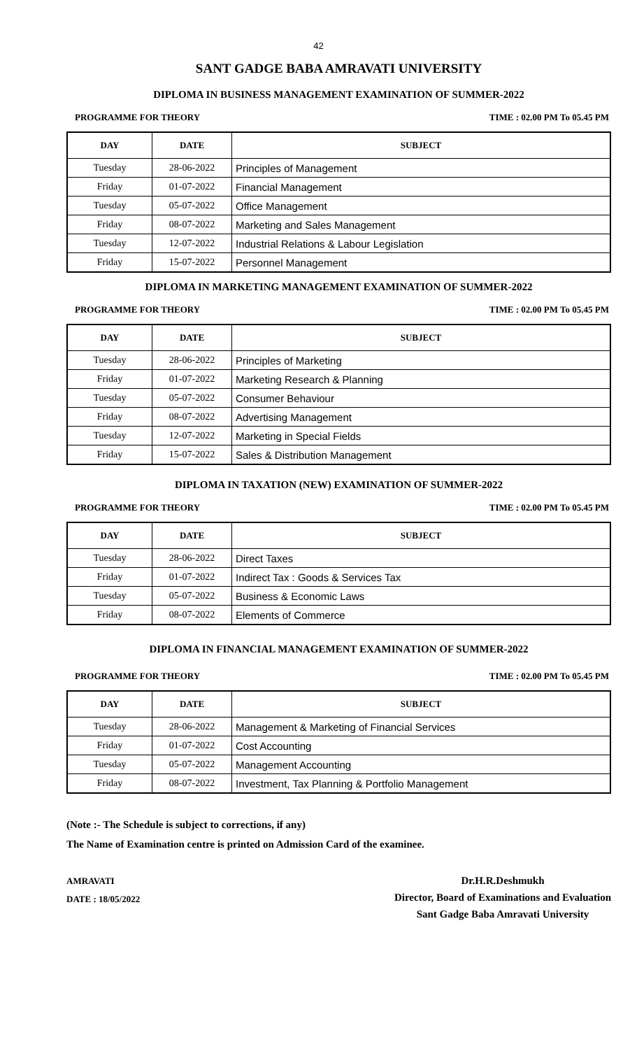42
SANT GADGE BABA AMRAVATI UNIVERSITY
DIPLOMA IN BUSINESS MANAGEMENT EXAMINATION OF SUMMER-2022
PROGRAMME FOR THEORY TIME : 02.00 PM To 05.45 PM
| DAY | DATE | SUBJECT |
| --- | --- | --- |
| Tuesday | 28-06-2022 | Principles of Management |
| Friday | 01-07-2022 | Financial Management |
| Tuesday | 05-07-2022 | Office Management |
| Friday | 08-07-2022 | Marketing and Sales Management |
| Tuesday | 12-07-2022 | Industrial Relations & Labour Legislation |
| Friday | 15-07-2022 | Personnel Management |
DIPLOMA IN MARKETING MANAGEMENT EXAMINATION OF SUMMER-2022
PROGRAMME FOR THEORY TIME : 02.00 PM To 05.45 PM
| DAY | DATE | SUBJECT |
| --- | --- | --- |
| Tuesday | 28-06-2022 | Principles of Marketing |
| Friday | 01-07-2022 | Marketing Research & Planning |
| Tuesday | 05-07-2022 | Consumer Behaviour |
| Friday | 08-07-2022 | Advertising Management |
| Tuesday | 12-07-2022 | Marketing in Special Fields |
| Friday | 15-07-2022 | Sales & Distribution Management |
DIPLOMA IN TAXATION (NEW) EXAMINATION OF SUMMER-2022
PROGRAMME FOR THEORY TIME : 02.00 PM To 05.45 PM
| DAY | DATE | SUBJECT |
| --- | --- | --- |
| Tuesday | 28-06-2022 | Direct Taxes |
| Friday | 01-07-2022 | Indirect Tax : Goods & Services Tax |
| Tuesday | 05-07-2022 | Business & Economic Laws |
| Friday | 08-07-2022 | Elements of Commerce |
DIPLOMA IN FINANCIAL MANAGEMENT EXAMINATION OF SUMMER-2022
PROGRAMME FOR THEORY TIME : 02.00 PM To 05.45 PM
| DAY | DATE | SUBJECT |
| --- | --- | --- |
| Tuesday | 28-06-2022 | Management & Marketing of Financial Services |
| Friday | 01-07-2022 | Cost Accounting |
| Tuesday | 05-07-2022 | Management Accounting |
| Friday | 08-07-2022 | Investment, Tax Planning & Portfolio Management |
(Note :- The Schedule is subject to corrections, if any)
The Name of Examination centre is printed on Admission Card of the examinee.
AMRAVATI
DATE : 18/05/2022
Dr.H.R.Deshmukh
Director, Board of Examinations and Evaluation
Sant Gadge Baba Amravati University